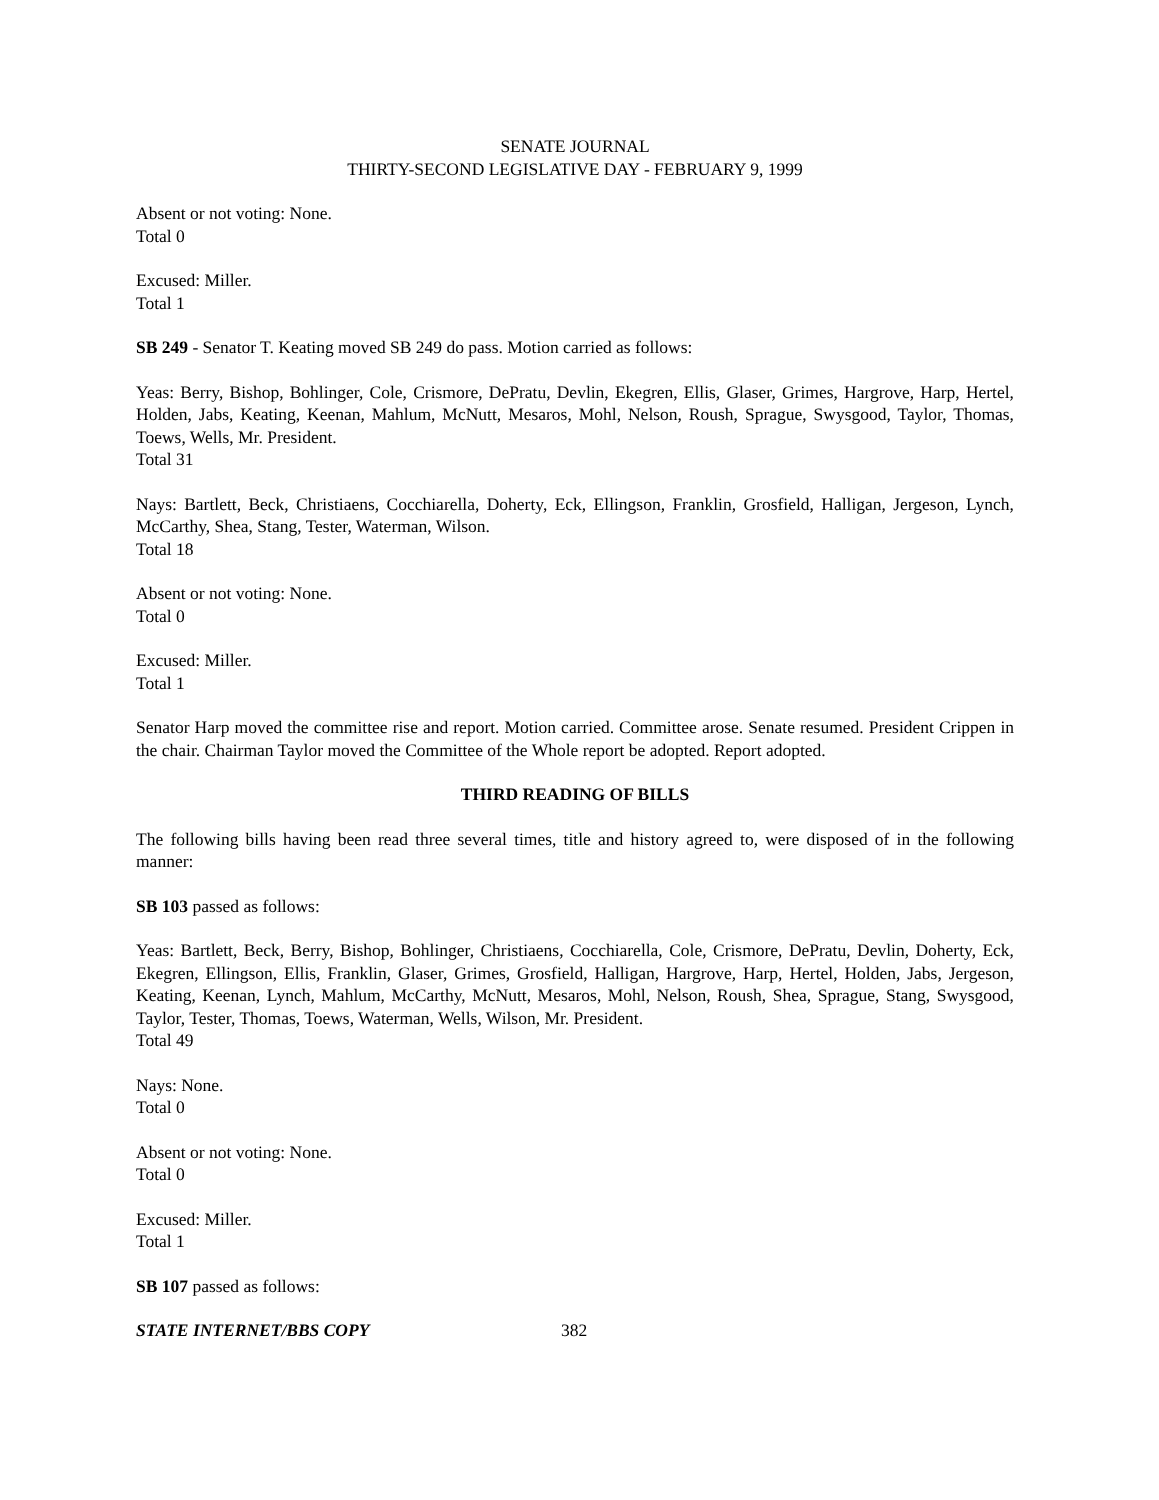SENATE JOURNAL
THIRTY-SECOND LEGISLATIVE DAY - FEBRUARY 9, 1999
Absent or not voting: None.
Total 0
Excused: Miller.
Total 1
SB 249 - Senator T. Keating moved SB 249 do pass. Motion carried as follows:
Yeas: Berry, Bishop, Bohlinger, Cole, Crismore, DePratu, Devlin, Ekegren, Ellis, Glaser, Grimes, Hargrove, Harp, Hertel, Holden, Jabs, Keating, Keenan, Mahlum, McNutt, Mesaros, Mohl, Nelson, Roush, Sprague, Swysgood, Taylor, Thomas, Toews, Wells, Mr. President.
Total 31
Nays: Bartlett, Beck, Christiaens, Cocchiarella, Doherty, Eck, Ellingson, Franklin, Grosfield, Halligan, Jergeson, Lynch, McCarthy, Shea, Stang, Tester, Waterman, Wilson.
Total 18
Absent or not voting: None.
Total 0
Excused: Miller.
Total 1
Senator Harp moved the committee rise and report. Motion carried. Committee arose. Senate resumed. President Crippen in the chair. Chairman Taylor moved the Committee of the Whole report be adopted. Report adopted.
THIRD READING OF BILLS
The following bills having been read three several times, title and history agreed to, were disposed of in the following manner:
SB 103 passed as follows:
Yeas: Bartlett, Beck, Berry, Bishop, Bohlinger, Christiaens, Cocchiarella, Cole, Crismore, DePratu, Devlin, Doherty, Eck, Ekegren, Ellingson, Ellis, Franklin, Glaser, Grimes, Grosfield, Halligan, Hargrove, Harp, Hertel, Holden, Jabs, Jergeson, Keating, Keenan, Lynch, Mahlum, McCarthy, McNutt, Mesaros, Mohl, Nelson, Roush, Shea, Sprague, Stang, Swysgood, Taylor, Tester, Thomas, Toews, Waterman, Wells, Wilson, Mr. President.
Total 49
Nays: None.
Total 0
Absent or not voting: None.
Total 0
Excused: Miller.
Total 1
SB 107 passed as follows:
STATE INTERNET/BBS COPY 382